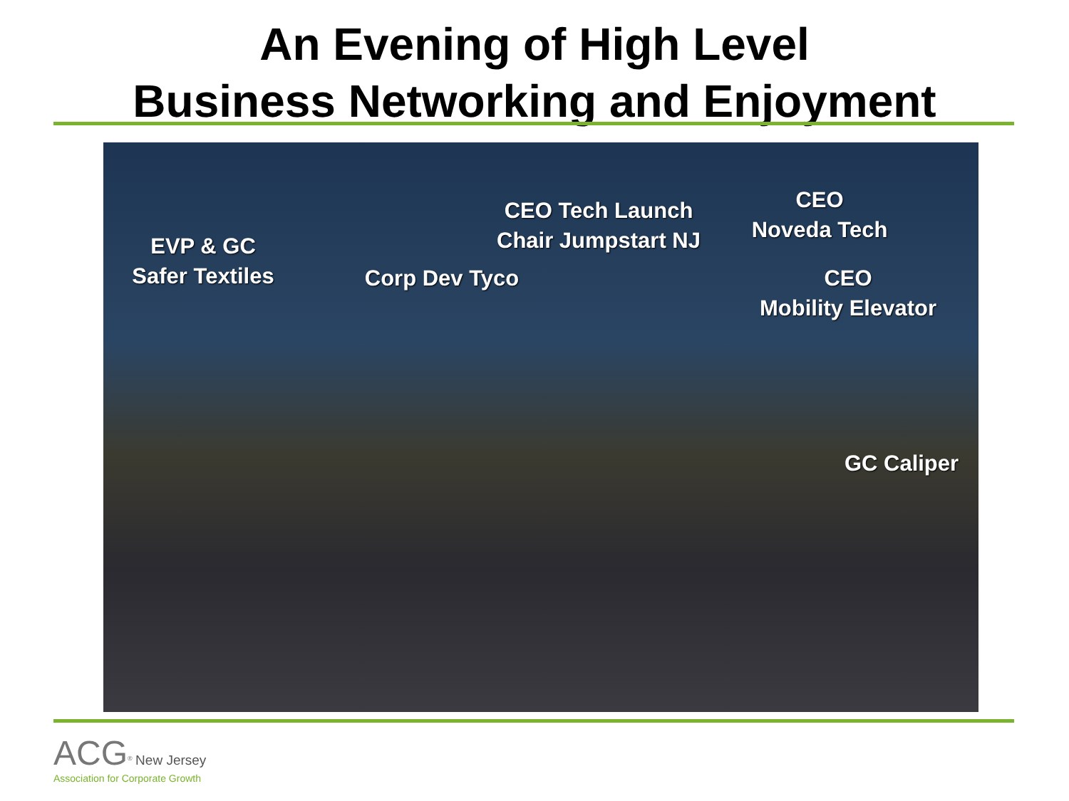An Evening of High Level
Business Networking and Enjoyment
EVP & GC
Safer Textiles
Corp Dev Tyco
CEO Tech Launch
Chair Jumpstart NJ
CEO
Noveda Tech
CEO
Mobility Elevator
GC Caliper
ACG<sup>®</sup> New Jersey
Association for Corporate Growth